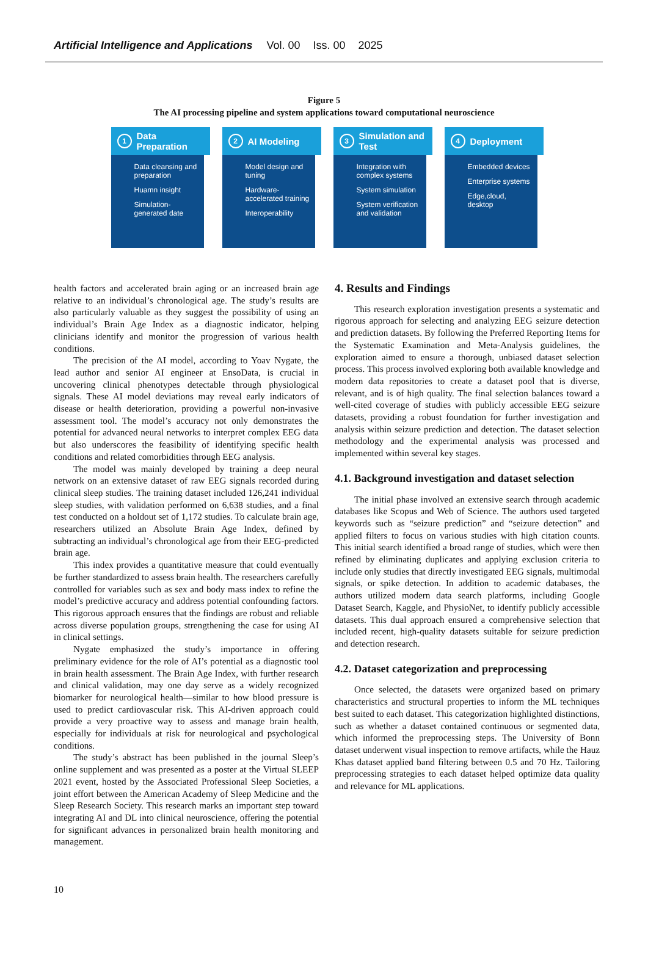Artificial Intelligence and Applications Vol. 00 Iss. 00 2025
Figure 5
The AI processing pipeline and system applications toward computational neuroscience
1
Data Preparation
Data cleansing and preparation
Huamn insight
Simulation-generated date
2
AI Modeling
Model design and tuning
Hardware-accelerated training
Interoperability
3
Simulation and Test
Integration with complex systems
System simulation
System verification and validation
4
Deployment
Embedded devices
Enterprise systems
Edge,cloud, desktop
health factors and accelerated brain aging or an increased brain age relative to an individual’s chronological age. The study’s results are also particularly valuable as they suggest the possibility of using an individual’s Brain Age Index as a diagnostic indicator, helping clinicians identify and monitor the progression of various health conditions.
The precision of the AI model, according to Yoav Nygate, the lead author and senior AI engineer at EnsoData, is crucial in uncovering clinical phenotypes detectable through physiological signals. These AI model deviations may reveal early indicators of disease or health deterioration, providing a powerful non-invasive assessment tool. The model’s accuracy not only demonstrates the potential for advanced neural networks to interpret complex EEG data but also underscores the feasibility of identifying specific health conditions and related comorbidities through EEG analysis.
The model was mainly developed by training a deep neural network on an extensive dataset of raw EEG signals recorded during clinical sleep studies. The training dataset included 126,241 individual sleep studies, with validation performed on 6,638 studies, and a final test conducted on a holdout set of 1,172 studies. To calculate brain age, researchers utilized an Absolute Brain Age Index, defined by subtracting an individual’s chronological age from their EEG-predicted brain age.
This index provides a quantitative measure that could eventually be further standardized to assess brain health. The researchers carefully controlled for variables such as sex and body mass index to refine the model’s predictive accuracy and address potential confounding factors. This rigorous approach ensures that the findings are robust and reliable across diverse population groups, strengthening the case for using AI in clinical settings.
Nygate emphasized the study’s importance in offering preliminary evidence for the role of AI’s potential as a diagnostic tool in brain health assessment. The Brain Age Index, with further research and clinical validation, may one day serve as a widely recognized biomarker for neurological health—similar to how blood pressure is used to predict cardiovascular risk. This AI-driven approach could provide a very proactive way to assess and manage brain health, especially for individuals at risk for neurological and psychological conditions.
The study’s abstract has been published in the journal Sleep’s online supplement and was presented as a poster at the Virtual SLEEP 2021 event, hosted by the Associated Professional Sleep Societies, a joint effort between the American Academy of Sleep Medicine and the Sleep Research Society. This research marks an important step toward integrating AI and DL into clinical neuroscience, offering the potential for significant advances in personalized brain health monitoring and management.
4. Results and Findings
This research exploration investigation presents a systematic and rigorous approach for selecting and analyzing EEG seizure detection and prediction datasets. By following the Preferred Reporting Items for the Systematic Examination and Meta-Analysis guidelines, the exploration aimed to ensure a thorough, unbiased dataset selection process. This process involved exploring both available knowledge and modern data repositories to create a dataset pool that is diverse, relevant, and is of high quality. The final selection balances toward a well-cited coverage of studies with publicly accessible EEG seizure datasets, providing a robust foundation for further investigation and analysis within seizure prediction and detection. The dataset selection methodology and the experimental analysis was processed and implemented within several key stages.
4.1. Background investigation and dataset selection
The initial phase involved an extensive search through academic databases like Scopus and Web of Science. The authors used targeted keywords such as “seizure prediction” and “seizure detection” and applied filters to focus on various studies with high citation counts. This initial search identified a broad range of studies, which were then refined by eliminating duplicates and applying exclusion criteria to include only studies that directly investigated EEG signals, multimodal signals, or spike detection. In addition to academic databases, the authors utilized modern data search platforms, including Google Dataset Search, Kaggle, and PhysioNet, to identify publicly accessible datasets. This dual approach ensured a comprehensive selection that included recent, high-quality datasets suitable for seizure prediction and detection research.
4.2. Dataset categorization and preprocessing
Once selected, the datasets were organized based on primary characteristics and structural properties to inform the ML techniques best suited to each dataset. This categorization highlighted distinctions, such as whether a dataset contained continuous or segmented data, which informed the preprocessing steps. The University of Bonn dataset underwent visual inspection to remove artifacts, while the Hauz Khas dataset applied band filtering between 0.5 and 70 Hz. Tailoring preprocessing strategies to each dataset helped optimize data quality and relevance for ML applications.
10